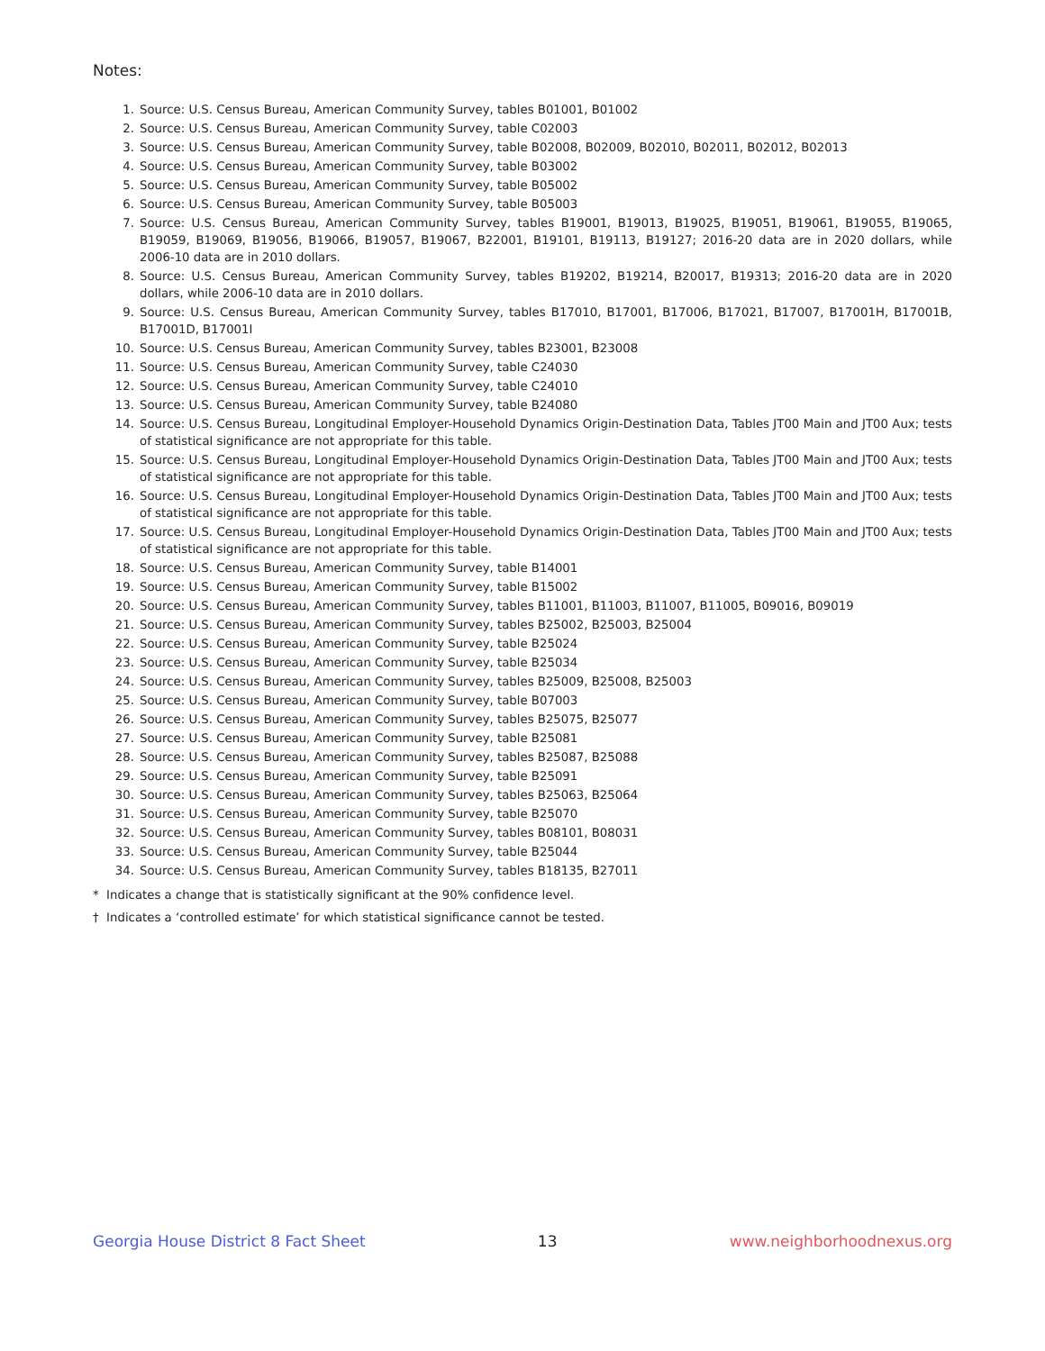Notes:
1. Source: U.S. Census Bureau, American Community Survey, tables B01001, B01002
2. Source: U.S. Census Bureau, American Community Survey, table C02003
3. Source: U.S. Census Bureau, American Community Survey, table B02008, B02009, B02010, B02011, B02012, B02013
4. Source: U.S. Census Bureau, American Community Survey, table B03002
5. Source: U.S. Census Bureau, American Community Survey, table B05002
6. Source: U.S. Census Bureau, American Community Survey, table B05003
7. Source: U.S. Census Bureau, American Community Survey, tables B19001, B19013, B19025, B19051, B19061, B19055, B19065, B19059, B19069, B19056, B19066, B19057, B19067, B22001, B19101, B19113, B19127; 2016-20 data are in 2020 dollars, while 2006-10 data are in 2010 dollars.
8. Source: U.S. Census Bureau, American Community Survey, tables B19202, B19214, B20017, B19313; 2016-20 data are in 2020 dollars, while 2006-10 data are in 2010 dollars.
9. Source: U.S. Census Bureau, American Community Survey, tables B17010, B17001, B17006, B17021, B17007, B17001H, B17001B, B17001D, B17001I
10. Source: U.S. Census Bureau, American Community Survey, tables B23001, B23008
11. Source: U.S. Census Bureau, American Community Survey, table C24030
12. Source: U.S. Census Bureau, American Community Survey, table C24010
13. Source: U.S. Census Bureau, American Community Survey, table B24080
14. Source: U.S. Census Bureau, Longitudinal Employer-Household Dynamics Origin-Destination Data, Tables JT00 Main and JT00 Aux; tests of statistical significance are not appropriate for this table.
15. Source: U.S. Census Bureau, Longitudinal Employer-Household Dynamics Origin-Destination Data, Tables JT00 Main and JT00 Aux; tests of statistical significance are not appropriate for this table.
16. Source: U.S. Census Bureau, Longitudinal Employer-Household Dynamics Origin-Destination Data, Tables JT00 Main and JT00 Aux; tests of statistical significance are not appropriate for this table.
17. Source: U.S. Census Bureau, Longitudinal Employer-Household Dynamics Origin-Destination Data, Tables JT00 Main and JT00 Aux; tests of statistical significance are not appropriate for this table.
18. Source: U.S. Census Bureau, American Community Survey, table B14001
19. Source: U.S. Census Bureau, American Community Survey, table B15002
20. Source: U.S. Census Bureau, American Community Survey, tables B11001, B11003, B11007, B11005, B09016, B09019
21. Source: U.S. Census Bureau, American Community Survey, tables B25002, B25003, B25004
22. Source: U.S. Census Bureau, American Community Survey, table B25024
23. Source: U.S. Census Bureau, American Community Survey, table B25034
24. Source: U.S. Census Bureau, American Community Survey, tables B25009, B25008, B25003
25. Source: U.S. Census Bureau, American Community Survey, table B07003
26. Source: U.S. Census Bureau, American Community Survey, tables B25075, B25077
27. Source: U.S. Census Bureau, American Community Survey, table B25081
28. Source: U.S. Census Bureau, American Community Survey, tables B25087, B25088
29. Source: U.S. Census Bureau, American Community Survey, table B25091
30. Source: U.S. Census Bureau, American Community Survey, tables B25063, B25064
31. Source: U.S. Census Bureau, American Community Survey, table B25070
32. Source: U.S. Census Bureau, American Community Survey, tables B08101, B08031
33. Source: U.S. Census Bureau, American Community Survey, table B25044
34. Source: U.S. Census Bureau, American Community Survey, tables B18135, B27011
* Indicates a change that is statistically significant at the 90% confidence level.
† Indicates a ‘controlled estimate’ for which statistical significance cannot be tested.
Georgia House District 8 Fact Sheet 13 www.neighborhoodnexus.org